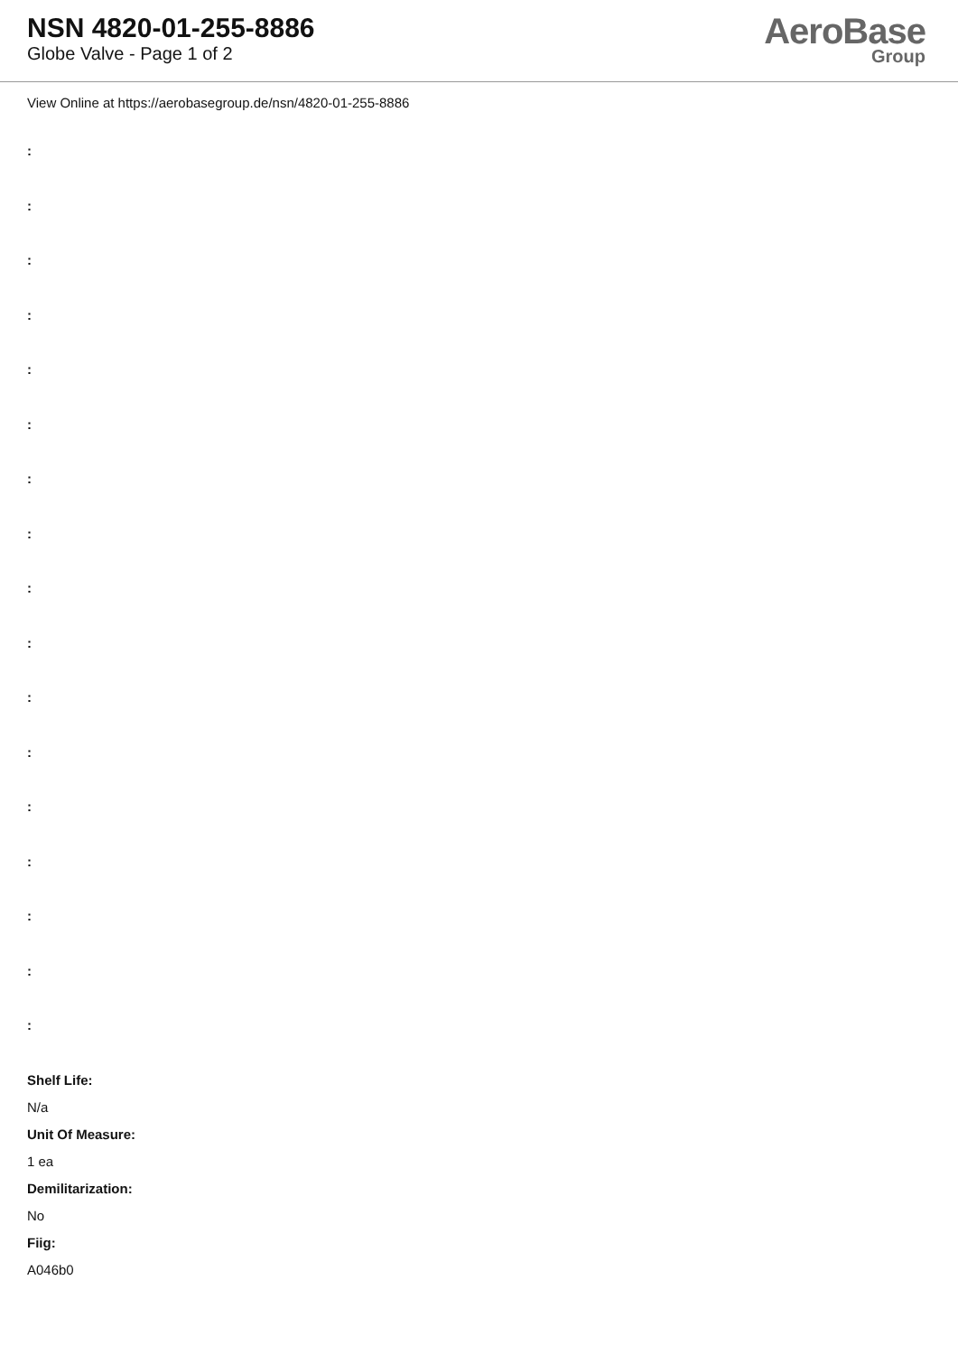NSN 4820-01-255-8886
Globe Valve - Page 1 of 2
AeroBase
Group
View Online at https://aerobasegroup.de/nsn/4820-01-255-8886
:
:
:
:
:
:
:
:
:
:
:
:
:
:
:
:
:
Shelf Life:
N/a
Unit Of Measure:
1 ea
Demilitarization:
No
Fiig:
A046b0